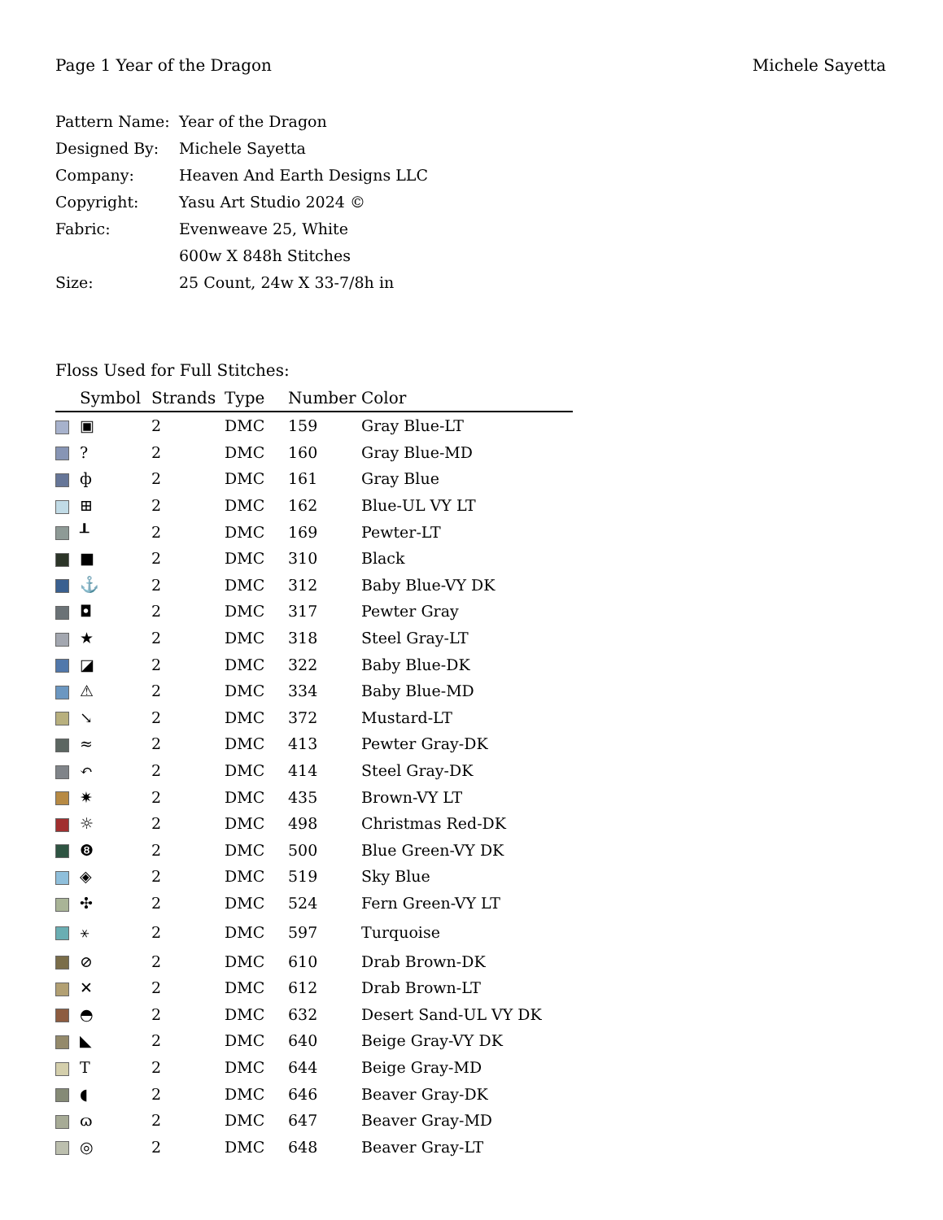Page 1 Year of the Dragon Michele Sayetta
| Pattern Name: | Year of the Dragon |
| Designed By: | Michele Sayetta |
| Company: | Heaven And Earth Designs LLC |
| Copyright: | Yasu Art Studio 2024 © |
| Fabric: | Evenweave 25, White |
| | 600w X 848h Stitches |
| Size: | 25 Count, 24w X 33-7/8h in |
Floss Used for Full Stitches:
| | Symbol | Strands | Type | Number | Color |
| --- | --- | --- | --- | --- | --- |
| | ▣ | 2 | DMC | 159 | Gray Blue-LT |
| | ? | 2 | DMC | 160 | Gray Blue-MD |
| | ф | 2 | DMC | 161 | Gray Blue |
| | ⊞ | 2 | DMC | 162 | Blue-UL VY LT |
| | ┸ | 2 | DMC | 169 | Pewter-LT |
| | ■ | 2 | DMC | 310 | Black |
| | ⚓ | 2 | DMC | 312 | Baby Blue-VY DK |
| | ◘ | 2 | DMC | 317 | Pewter Gray |
| | ★ | 2 | DMC | 318 | Steel Gray-LT |
| | ◪ | 2 | DMC | 322 | Baby Blue-DK |
| | ⚠ | 2 | DMC | 334 | Baby Blue-MD |
| | ↘ | 2 | DMC | 372 | Mustard-LT |
| | ≈ | 2 | DMC | 413 | Pewter Gray-DK |
| | ↶ | 2 | DMC | 414 | Steel Gray-DK |
| | ✷ | 2 | DMC | 435 | Brown-VY LT |
| | ☼ | 2 | DMC | 498 | Christmas Red-DK |
| | ❽ | 2 | DMC | 500 | Blue Green-VY DK |
| | ◈ | 2 | DMC | 519 | Sky Blue |
| | ✣ | 2 | DMC | 524 | Fern Green-VY LT |
| | ⚹ | 2 | DMC | 597 | Turquoise |
| | ⊘ | 2 | DMC | 610 | Drab Brown-DK |
| | ✕ | 2 | DMC | 612 | Drab Brown-LT |
| | ◓ | 2 | DMC | 632 | Desert Sand-UL VY DK |
| | ◣ | 2 | DMC | 640 | Beige Gray-VY DK |
| | T | 2 | DMC | 644 | Beige Gray-MD |
| | ◖ | 2 | DMC | 646 | Beaver Gray-DK |
| | ɷ | 2 | DMC | 647 | Beaver Gray-MD |
| | ◎ | 2 | DMC | 648 | Beaver Gray-LT |